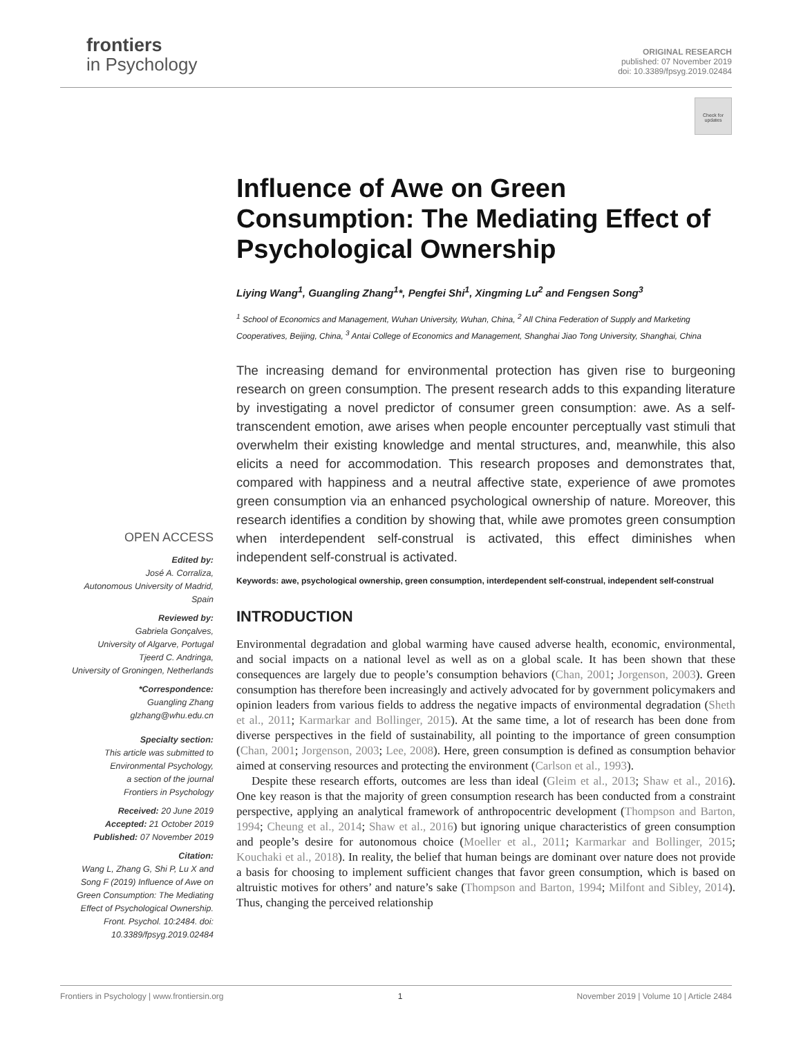frontiers
in Psychology
ORIGINAL RESEARCH
published: 07 November 2019
doi: 10.3389/fpsyg.2019.02484
Check for updates
Influence of Awe on Green Consumption: The Mediating Effect of Psychological Ownership
Liying Wang<sup>1</sup>, Guangling Zhang<sup>1</sup>*, Pengfei Shi<sup>1</sup>, Xingming Lu<sup>2</sup> and Fengsen Song<sup>3</sup>
<sup>1</sup> School of Economics and Management, Wuhan University, Wuhan, China, <sup>2</sup> All China Federation of Supply and Marketing Cooperatives, Beijing, China, <sup>3</sup> Antai College of Economics and Management, Shanghai Jiao Tong University, Shanghai, China
The increasing demand for environmental protection has given rise to burgeoning research on green consumption. The present research adds to this expanding literature by investigating a novel predictor of consumer green consumption: awe. As a self-transcendent emotion, awe arises when people encounter perceptually vast stimuli that overwhelm their existing knowledge and mental structures, and, meanwhile, this also elicits a need for accommodation. This research proposes and demonstrates that, compared with happiness and a neutral affective state, experience of awe promotes green consumption via an enhanced psychological ownership of nature. Moreover, this research identifies a condition by showing that, while awe promotes green consumption when interdependent self-construal is activated, this effect diminishes when independent self-construal is activated.
Keywords: awe, psychological ownership, green consumption, interdependent self-construal, independent self-construal
INTRODUCTION
Environmental degradation and global warming have caused adverse health, economic, environmental, and social impacts on a national level as well as on a global scale. It has been shown that these consequences are largely due to people’s consumption behaviors (Chan, 2001; Jorgenson, 2003). Green consumption has therefore been increasingly and actively advocated for by government policymakers and opinion leaders from various fields to address the negative impacts of environmental degradation (Sheth et al., 2011; Karmarkar and Bollinger, 2015). At the same time, a lot of research has been done from diverse perspectives in the field of sustainability, all pointing to the importance of green consumption (Chan, 2001; Jorgenson, 2003; Lee, 2008). Here, green consumption is defined as consumption behavior aimed at conserving resources and protecting the environment (Carlson et al., 1993).
Despite these research efforts, outcomes are less than ideal (Gleim et al., 2013; Shaw et al., 2016). One key reason is that the majority of green consumption research has been conducted from a constraint perspective, applying an analytical framework of anthropocentric development (Thompson and Barton, 1994; Cheung et al., 2014; Shaw et al., 2016) but ignoring unique characteristics of green consumption and people’s desire for autonomous choice (Moeller et al., 2011; Karmarkar and Bollinger, 2015; Kouchaki et al., 2018). In reality, the belief that human beings are dominant over nature does not provide a basis for choosing to implement sufficient changes that favor green consumption, which is based on altruistic motives for others’ and nature’s sake (Thompson and Barton, 1994; Milfont and Sibley, 2014). Thus, changing the perceived relationship
OPEN ACCESS
Edited by:
José A. Corraliza,
Autonomous University of Madrid,
Spain
Reviewed by:
Gabriela Gonçalves,
University of Algarve, Portugal
Tjeerd C. Andringa,
University of Groningen, Netherlands
*Correspondence:
Guangling Zhang
glzhang@whu.edu.cn
Specialty section:
This article was submitted to
Environmental Psychology,
a section of the journal
Frontiers in Psychology
Received: 20 June 2019
Accepted: 21 October 2019
Published: 07 November 2019
Citation:
Wang L, Zhang G, Shi P, Lu X and Song F (2019) Influence of Awe on Green Consumption: The Mediating Effect of Psychological Ownership. Front. Psychol. 10:2484. doi: 10.3389/fpsyg.2019.02484
Frontiers in Psychology | www.frontiersin.org 1 November 2019 | Volume 10 | Article 2484